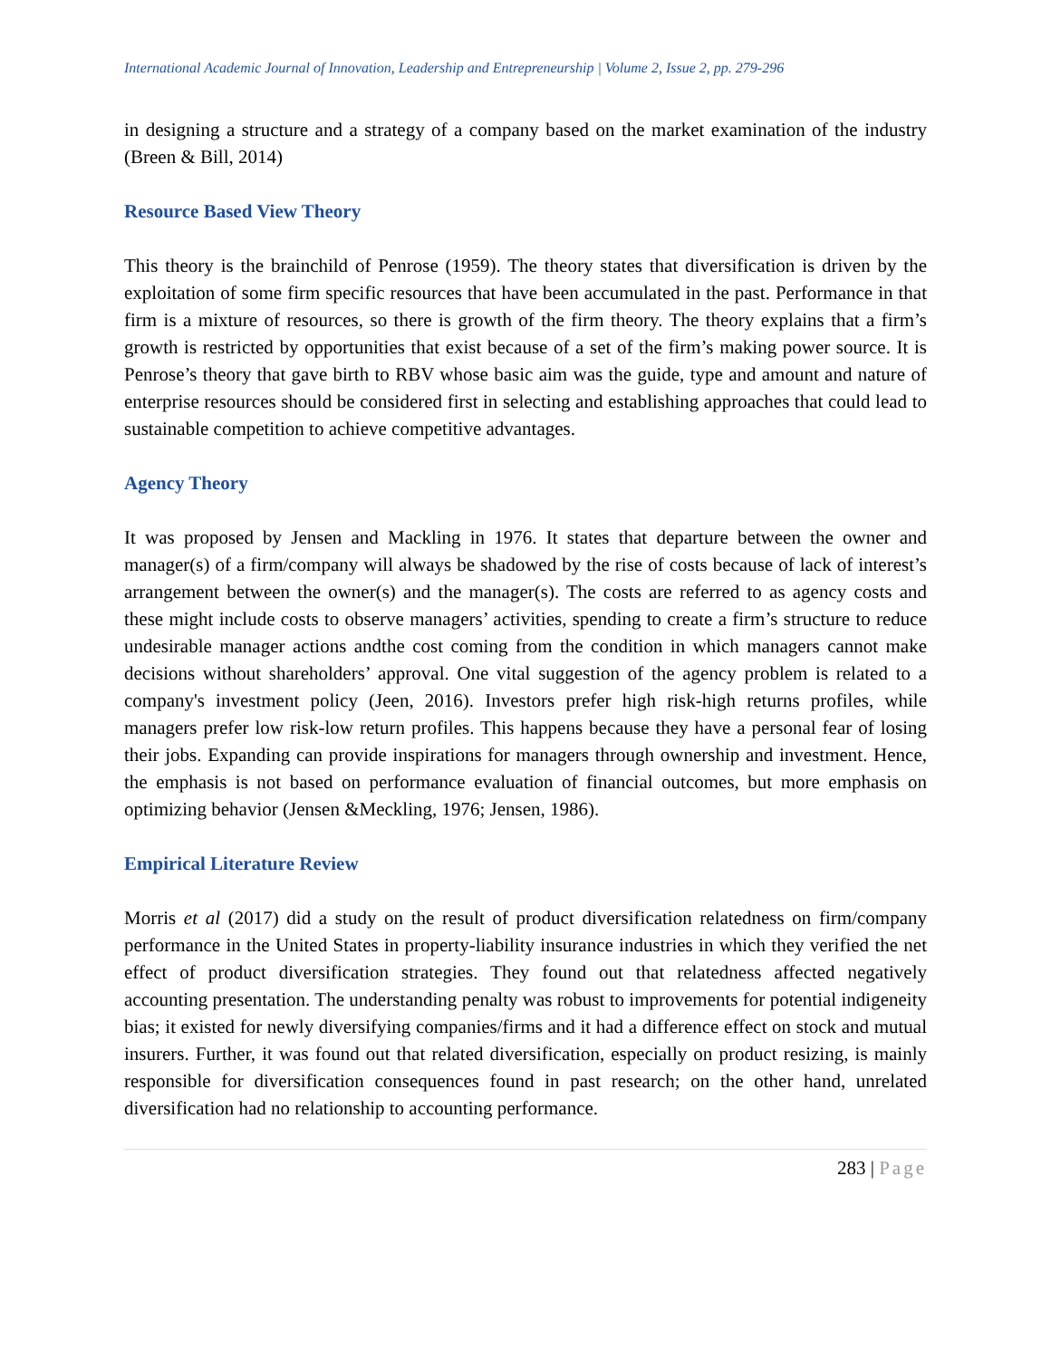International Academic Journal of Innovation, Leadership and Entrepreneurship | Volume 2, Issue 2, pp. 279-296
in designing a structure and a strategy of a company based on the market examination of the industry (Breen & Bill, 2014)
Resource Based View Theory
This theory is the brainchild of Penrose (1959). The theory states that diversification is driven by the exploitation of some firm specific resources that have been accumulated in the past. Performance in that firm is a mixture of resources, so there is growth of the firm theory. The theory explains that a firm’s growth is restricted by opportunities that exist because of a set of the firm’s making power source. It is Penrose’s theory that gave birth to RBV whose basic aim was the guide, type and amount and nature of enterprise resources should be considered first in selecting and establishing approaches that could lead to sustainable competition to achieve competitive advantages.
Agency Theory
It was proposed by Jensen and Mackling in 1976. It states that departure between the owner and manager(s) of a firm/company will always be shadowed by the rise of costs because of lack of interest’s arrangement between the owner(s) and the manager(s). The costs are referred to as agency costs and these might include costs to observe managers’ activities, spending to create a firm’s structure to reduce undesirable manager actions andthe cost coming from the condition in which managers cannot make decisions without shareholders’ approval. One vital suggestion of the agency problem is related to a company's investment policy (Jeen, 2016). Investors prefer high risk-high returns profiles, while managers prefer low risk-low return profiles. This happens because they have a personal fear of losing their jobs. Expanding can provide inspirations for managers through ownership and investment. Hence, the emphasis is not based on performance evaluation of financial outcomes, but more emphasis on optimizing behavior (Jensen &Meckling, 1976; Jensen, 1986).
Empirical Literature Review
Morris et al (2017) did a study on the result of product diversification relatedness on firm/company performance in the United States in property-liability insurance industries in which they verified the net effect of product diversification strategies. They found out that relatedness affected negatively accounting presentation. The understanding penalty was robust to improvements for potential indigeneity bias; it existed for newly diversifying companies/firms and it had a difference effect on stock and mutual insurers. Further, it was found out that related diversification, especially on product resizing, is mainly responsible for diversification consequences found in past research; on the other hand, unrelated diversification had no relationship to accounting performance.
283 | Page